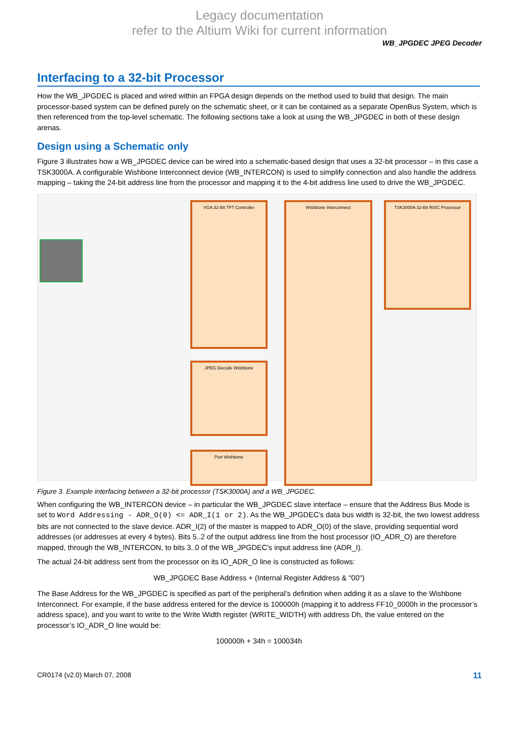Legacy documentation
refer to the Altium Wiki for current information
WB_JPGDEC JPEG Decoder
Interfacing to a 32-bit Processor
How the WB_JPGDEC is placed and wired within an FPGA design depends on the method used to build that design. The main processor-based system can be defined purely on the schematic sheet, or it can be contained as a separate OpenBus System, which is then referenced from the top-level schematic. The following sections take a look at using the WB_JPGDEC in both of these design arenas.
Design using a Schematic only
Figure 3 illustrates how a WB_JPGDEC device can be wired into a schematic-based design that uses a 32-bit processor – in this case a TSK3000A. A configurable Wishbone Interconnect device (WB_INTERCON) is used to simplify connection and also handle the address mapping – taking the 24-bit address line from the processor and mapping it to the 4-bit address line used to drive the WB_JPGDEC.
VGA 32-Bit TFT Controller Wishbone Interconnect TSK3000A 32-Bit RISC Processor
JPEG Decode Wishbone
Port Wishbone
Figure 3. Example interfacing between a 32-bit processor (TSK3000A) and a WB_JPGDEC.
When configuring the WB_INTERCON device – in particular the WB_JPGDEC slave interface – ensure that the Address Bus Mode is set to Word Addressing - ADR_O(0) <= ADR_I(1 or 2). As the WB_JPGDEC's data bus width is 32-bit, the two lowest address bits are not connected to the slave device. ADR_I(2) of the master is mapped to ADR_O(0) of the slave, providing sequential word addresses (or addresses at every 4 bytes). Bits 5..2 of the output address line from the host processor (IO_ADR_O) are therefore mapped, through the WB_INTERCON, to bits 3..0 of the WB_JPGDEC's input address line (ADR_I).
The actual 24-bit address sent from the processor on its IO_ADR_O line is constructed as follows:
WB_JPGDEC Base Address + (Internal Register Address & "00")
The Base Address for the WB_JPGDEC is specified as part of the peripheral’s definition when adding it as a slave to the Wishbone Interconnect. For example, if the base address entered for the device is 100000h (mapping it to address FF10_0000h in the processor’s address space), and you want to write to the Write Width register (WRITE_WIDTH) with address Dh, the value entered on the processor’s IO_ADR_O line would be:
100000h + 34h = 100034h
CR0174 (v2.0) March 07, 2008 11